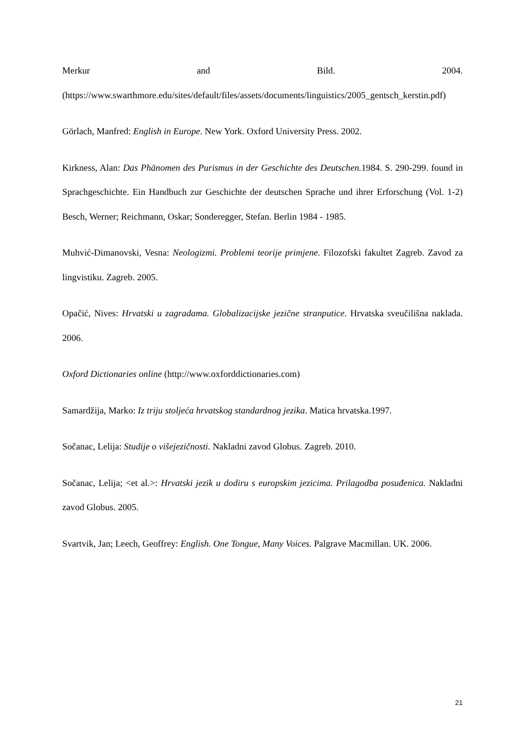Merkur and Bild. 2004.
(https://www.swarthmore.edu/sites/default/files/assets/documents/linguistics/2005_gentsch_kerstin.pdf)
Görlach, Manfred: English in Europe. New York. Oxford University Press. 2002.
Kirkness, Alan: Das Phänomen des Purismus in der Geschichte des Deutschen. 1984. S. 290-299. found in Sprachgeschichte. Ein Handbuch zur Geschichte der deutschen Sprache und ihrer Erforschung (Vol. 1-2) Besch, Werner; Reichmann, Oskar; Sonderegger, Stefan. Berlin 1984 - 1985.
Muhvić-Dimanovski, Vesna: Neologizmi. Problemi teorije primjene. Filozofski fakultet Zagreb. Zavod za lingvistiku. Zagreb. 2005.
Opačić, Nives: Hrvatski u zagradama. Globalizacijske jezične stranputice. Hrvatska sveučilišna naklada. 2006.
Oxford Dictionaries online (http://www.oxforddictionaries.com)
Samardžija, Marko: Iz triju stoljeća hrvatskog standardnog jezika. Matica hrvatska.1997.
Sočanac, Lelija: Studije o višejezičnosti. Nakladni zavod Globus. Zagreb. 2010.
Sočanac, Lelija; <et al.>: Hrvatski jezik u dodiru s europskim jezicima. Prilagodba posuđenica. Nakladni zavod Globus. 2005.
Svartvik, Jan; Leech, Geoffrey: English. One Tongue, Many Voices. Palgrave Macmillan. UK. 2006.
21